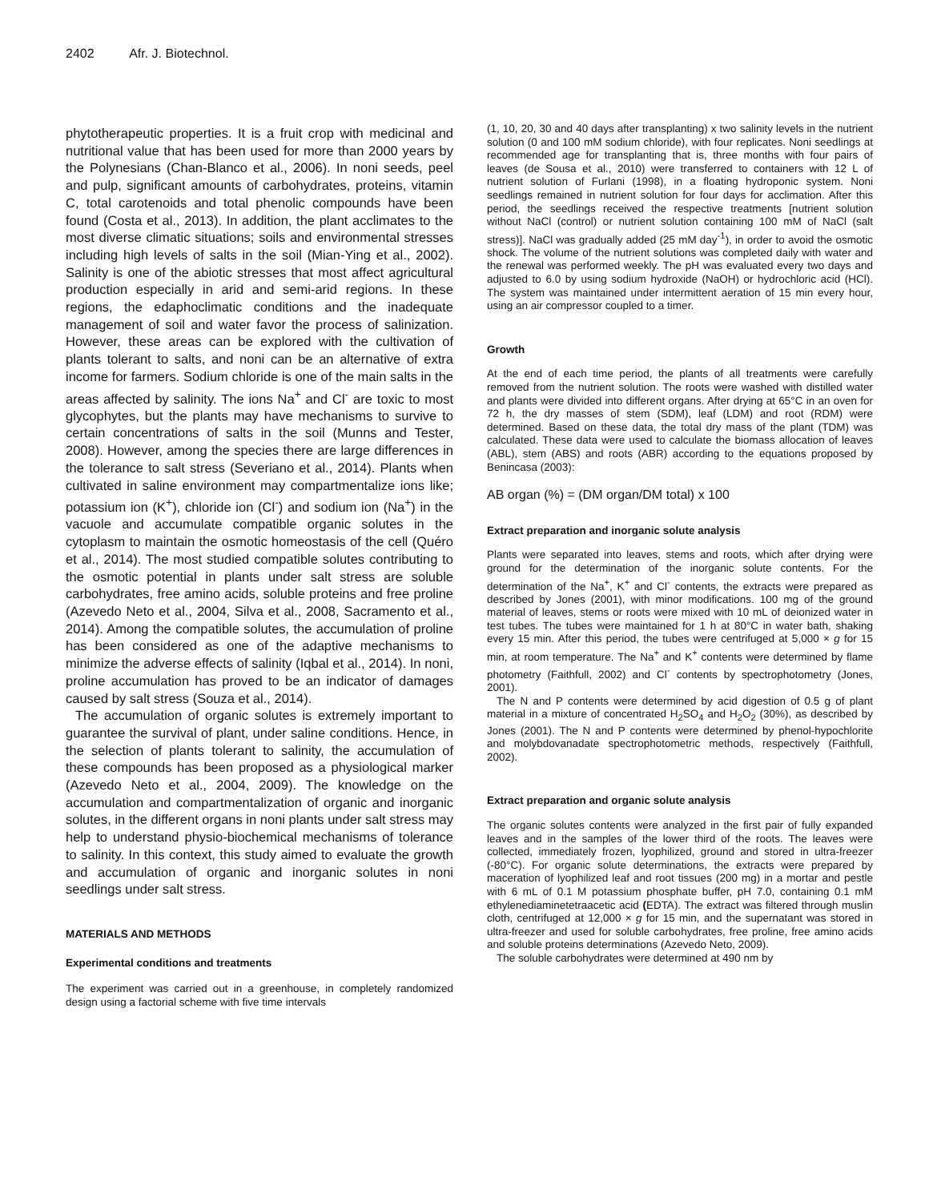2402 Afr. J. Biotechnol.
phytotherapeutic properties. It is a fruit crop with medicinal and nutritional value that has been used for more than 2000 years by the Polynesians (Chan-Blanco et al., 2006). In noni seeds, peel and pulp, significant amounts of carbohydrates, proteins, vitamin C, total carotenoids and total phenolic compounds have been found (Costa et al., 2013). In addition, the plant acclimates to the most diverse climatic situations; soils and environmental stresses including high levels of salts in the soil (Mian-Ying et al., 2002). Salinity is one of the abiotic stresses that most affect agricultural production especially in arid and semi-arid regions. In these regions, the edaphoclimatic conditions and the inadequate management of soil and water favor the process of salinization. However, these areas can be explored with the cultivation of plants tolerant to salts, and noni can be an alternative of extra income for farmers. Sodium chloride is one of the main salts in the areas affected by salinity. The ions Na<sup>+</sup> and Cl<sup>-</sup> are toxic to most glycophytes, but the plants may have mechanisms to survive to certain concentrations of salts in the soil (Munns and Tester, 2008). However, among the species there are large differences in the tolerance to salt stress (Severiano et al., 2014). Plants when cultivated in saline environment may compartmentalize ions like; potassium ion (K<sup>+</sup>), chloride ion (Cl<sup>-</sup>) and sodium ion (Na<sup>+</sup>) in the vacuole and accumulate compatible organic solutes in the cytoplasm to maintain the osmotic homeostasis of the cell (Quéro et al., 2014). The most studied compatible solutes contributing to the osmotic potential in plants under salt stress are soluble carbohydrates, free amino acids, soluble proteins and free proline (Azevedo Neto et al., 2004, Silva et al., 2008, Sacramento et al., 2014). Among the compatible solutes, the accumulation of proline has been considered as one of the adaptive mechanisms to minimize the adverse effects of salinity (Iqbal et al., 2014). In noni, proline accumulation has proved to be an indicator of damages caused by salt stress (Souza et al., 2014).
The accumulation of organic solutes is extremely important to guarantee the survival of plant, under saline conditions. Hence, in the selection of plants tolerant to salinity, the accumulation of these compounds has been proposed as a physiological marker (Azevedo Neto et al., 2004, 2009). The knowledge on the accumulation and compartmentalization of organic and inorganic solutes, in the different organs in noni plants under salt stress may help to understand physio-biochemical mechanisms of tolerance to salinity. In this context, this study aimed to evaluate the growth and accumulation of organic and inorganic solutes in noni seedlings under salt stress.
MATERIALS AND METHODS
Experimental conditions and treatments
The experiment was carried out in a greenhouse, in completely randomized design using a factorial scheme with five time intervals
(1, 10, 20, 30 and 40 days after transplanting) x two salinity levels in the nutrient solution (0 and 100 mM sodium chloride), with four replicates. Noni seedlings at recommended age for transplanting that is, three months with four pairs of leaves (de Sousa et al., 2010) were transferred to containers with 12 L of nutrient solution of Furlani (1998), in a floating hydroponic system. Noni seedlings remained in nutrient solution for four days for acclimation. After this period, the seedlings received the respective treatments [nutrient solution without NaCl (control) or nutrient solution containing 100 mM of NaCl (salt stress)]. NaCl was gradually added (25 mM day<sup>-1</sup>), in order to avoid the osmotic shock. The volume of the nutrient solutions was completed daily with water and the renewal was performed weekly. The pH was evaluated every two days and adjusted to 6.0 by using sodium hydroxide (NaOH) or hydrochloric acid (HCl). The system was maintained under intermittent aeration of 15 min every hour, using an air compressor coupled to a timer.
Growth
At the end of each time period, the plants of all treatments were carefully removed from the nutrient solution. The roots were washed with distilled water and plants were divided into different organs. After drying at 65°C in an oven for 72 h, the dry masses of stem (SDM), leaf (LDM) and root (RDM) were determined. Based on these data, the total dry mass of the plant (TDM) was calculated. These data were used to calculate the biomass allocation of leaves (ABL), stem (ABS) and roots (ABR) according to the equations proposed by Benincasa (2003):
AB organ (%) = (DM organ/DM total) x 100
Extract preparation and inorganic solute analysis
Plants were separated into leaves, stems and roots, which after drying were ground for the determination of the inorganic solute contents. For the determination of the Na<sup>+</sup>, K<sup>+</sup> and Cl<sup>-</sup> contents, the extracts were prepared as described by Jones (2001), with minor modifications. 100 mg of the ground material of leaves, stems or roots were mixed with 10 mL of deionized water in test tubes. The tubes were maintained for 1 h at 80°C in water bath, shaking every 15 min. After this period, the tubes were centrifuged at 5,000 × g for 15 min, at room temperature. The Na<sup>+</sup> and K<sup>+</sup> contents were determined by flame photometry (Faithfull, 2002) and Cl<sup>-</sup> contents by spectrophotometry (Jones, 2001).
The N and P contents were determined by acid digestion of 0.5 g of plant material in a mixture of concentrated H<sub>2</sub>SO<sub>4</sub> and H<sub>2</sub>O<sub>2</sub> (30%), as described by Jones (2001). The N and P contents were determined by phenol-hypochlorite and molybdovanadate spectrophotometric methods, respectively (Faithfull, 2002).
Extract preparation and organic solute analysis
The organic solutes contents were analyzed in the first pair of fully expanded leaves and in the samples of the lower third of the roots. The leaves were collected, immediately frozen, lyophilized, ground and stored in ultra-freezer (-80°C). For organic solute determinations, the extracts were prepared by maceration of lyophilized leaf and root tissues (200 mg) in a mortar and pestle with 6 mL of 0.1 M potassium phosphate buffer, pH 7.0, containing 0.1 mM ethylenediaminetetraacetic acid (EDTA). The extract was filtered through muslin cloth, centrifuged at 12,000 × g for 15 min, and the supernatant was stored in ultra-freezer and used for soluble carbohydrates, free proline, free amino acids and soluble proteins determinations (Azevedo Neto, 2009).
The soluble carbohydrates were determined at 490 nm by